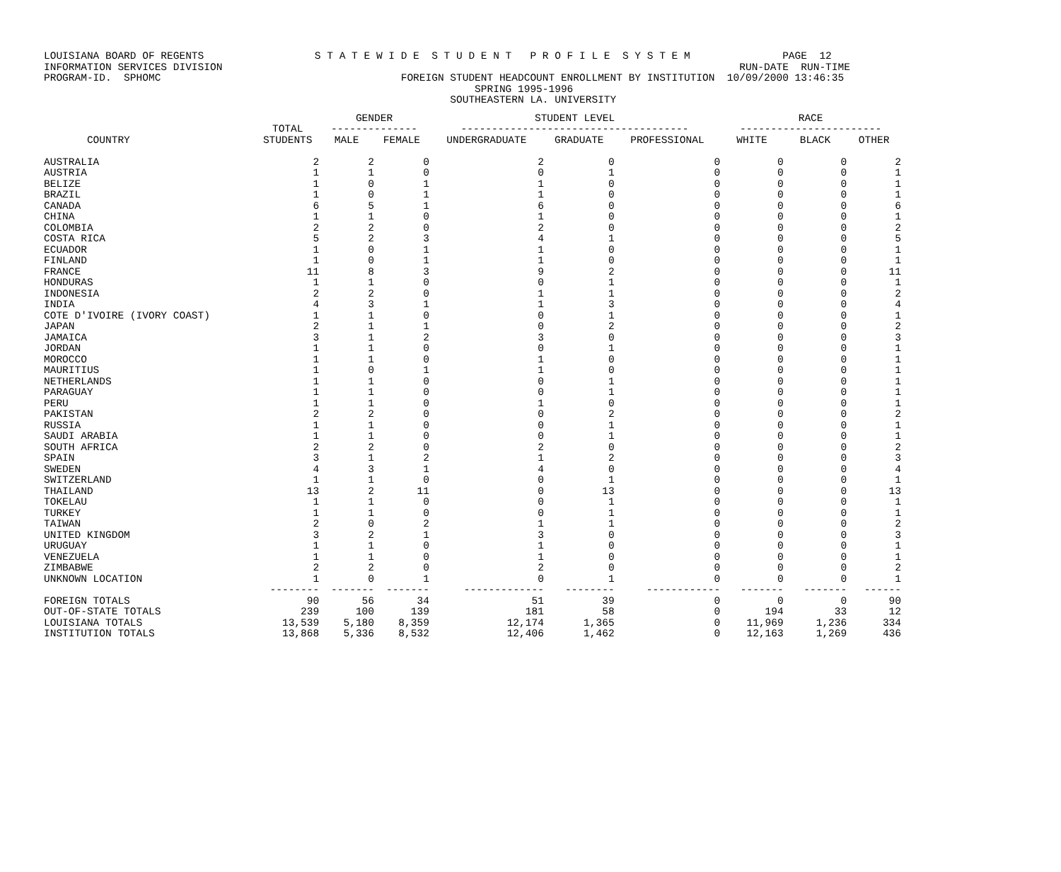LOUISIANA BOARD OF REGENTS S T A T E W I D E S T U D E N T P R O F I L E S Y S T E M PAGE 12 INFORMATION SERVICES DIVISION RUN-DATE RUN-TIME PROGRAM-ID. SPHOMC FOREIGN STUDENT HEADCOUNT ENROLLMENT BY INSTITUTION 10/09/2000 13:46:35 SPRING 1995-1996 SOUTHEASTERN LA. UNIVERSITY
| | | GENDER | | STUDENT LEVEL | | | RACE | | |
| --- | --- | --- | --- | --- | --- | --- | --- | --- | --- |
| | TOTAL | -------------- | | ------------------------------------- | | | ----------------------- | | |
| COUNTRY | STUDENTS | MALE | FEMALE | UNDERGRADUATE | GRADUATE | PROFESSIONAL | WHITE | BLACK | OTHER |
| AUSTRALIA | 2 | 2 | 0 | 2 | 0 | 0 | 0 | 0 | 2 |
| AUSTRIA | 1 | 1 | 0 | 0 | 1 | 0 | 0 | 0 | 1 |
| BELIZE | 1 | 0 | 1 | 1 | 0 | 0 | 0 | 0 | 1 |
| BRAZIL | 1 | 0 | 1 | 1 | 0 | 0 | 0 | 0 | 1 |
| CANADA | 6 | 5 | 1 | 6 | 0 | 0 | 0 | 0 | 6 |
| CHINA | 1 | 1 | 0 | 1 | 0 | 0 | 0 | 0 | 1 |
| COLOMBIA | 2 | 2 | 0 | 2 | 0 | 0 | 0 | 0 | 2 |
| COSTA RICA | 5 | 2 | 3 | 4 | 1 | 0 | 0 | 0 | 5 |
| ECUADOR | 1 | 0 | 1 | 1 | 0 | 0 | 0 | 0 | 1 |
| FINLAND | 1 | 0 | 1 | 1 | 0 | 0 | 0 | 0 | 1 |
| FRANCE | 11 | 8 | 3 | 9 | 2 | 0 | 0 | 0 | 11 |
| HONDURAS | 1 | 1 | 0 | 0 | 1 | 0 | 0 | 0 | 1 |
| INDONESIA | 2 | 2 | 0 | 1 | 1 | 0 | 0 | 0 | 2 |
| INDIA | 4 | 3 | 1 | 1 | 3 | 0 | 0 | 0 | 4 |
| COTE D'IVOIRE (IVORY COAST) | 1 | 1 | 0 | 0 | 1 | 0 | 0 | 0 | 1 |
| JAPAN | 2 | 1 | 1 | 0 | 2 | 0 | 0 | 0 | 2 |
| JAMAICA | 3 | 1 | 2 | 3 | 0 | 0 | 0 | 0 | 3 |
| JORDAN | 1 | 1 | 0 | 0 | 1 | 0 | 0 | 0 | 1 |
| MOROCCO | 1 | 1 | 0 | 1 | 0 | 0 | 0 | 0 | 1 |
| MAURITIUS | 1 | 0 | 1 | 1 | 0 | 0 | 0 | 0 | 1 |
| NETHERLANDS | 1 | 1 | 0 | 0 | 1 | 0 | 0 | 0 | 1 |
| PARAGUAY | 1 | 1 | 0 | 0 | 1 | 0 | 0 | 0 | 1 |
| PERU | 1 | 1 | 0 | 1 | 0 | 0 | 0 | 0 | 1 |
| PAKISTAN | 2 | 2 | 0 | 0 | 2 | 0 | 0 | 0 | 2 |
| RUSSIA | 1 | 1 | 0 | 0 | 1 | 0 | 0 | 0 | 1 |
| SAUDI ARABIA | 1 | 1 | 0 | 0 | 1 | 0 | 0 | 0 | 1 |
| SOUTH AFRICA | 2 | 2 | 0 | 2 | 0 | 0 | 0 | 0 | 2 |
| SPAIN | 3 | 1 | 2 | 1 | 2 | 0 | 0 | 0 | 3 |
| SWEDEN | 4 | 3 | 1 | 4 | 0 | 0 | 0 | 0 | 4 |
| SWITZERLAND | 1 | 1 | 0 | 0 | 1 | 0 | 0 | 0 | 1 |
| THAILAND | 13 | 2 | 11 | 0 | 13 | 0 | 0 | 0 | 13 |
| TOKELAU | 1 | 1 | 0 | 0 | 1 | 0 | 0 | 0 | 1 |
| TURKEY | 1 | 1 | 0 | 0 | 1 | 0 | 0 | 0 | 1 |
| TAIWAN | 2 | 0 | 2 | 1 | 1 | 0 | 0 | 0 | 2 |
| UNITED KINGDOM | 3 | 2 | 1 | 3 | 0 | 0 | 0 | 0 | 3 |
| URUGUAY | 1 | 1 | 0 | 1 | 0 | 0 | 0 | 0 | 1 |
| VENEZUELA | 1 | 1 | 0 | 1 | 0 | 0 | 0 | 0 | 1 |
| ZIMBABWE | 2 | 2 | 0 | 2 | 0 | 0 | 0 | 0 | 2 |
| UNKNOWN LOCATION | 1 | 0 | 1 | 0 | 1 | 0 | 0 | 0 | 1 |
| | -------- | ------- | ------- | ------------- | -------- | ------------ | ------- | ------- | ------ |
| FOREIGN TOTALS | 90 | 56 | 34 | 51 | 39 | 0 | 0 | 0 | 90 |
| OUT-OF-STATE TOTALS | 239 | 100 | 139 | 181 | 58 | 0 | 194 | 33 | 12 |
| LOUISIANA TOTALS | 13,539 | 5,180 | 8,359 | 12,174 | 1,365 | 0 | 11,969 | 1,236 | 334 |
| INSTITUTION TOTALS | 13,868 | 5,336 | 8,532 | 12,406 | 1,462 | 0 | 12,163 | 1,269 | 436 |